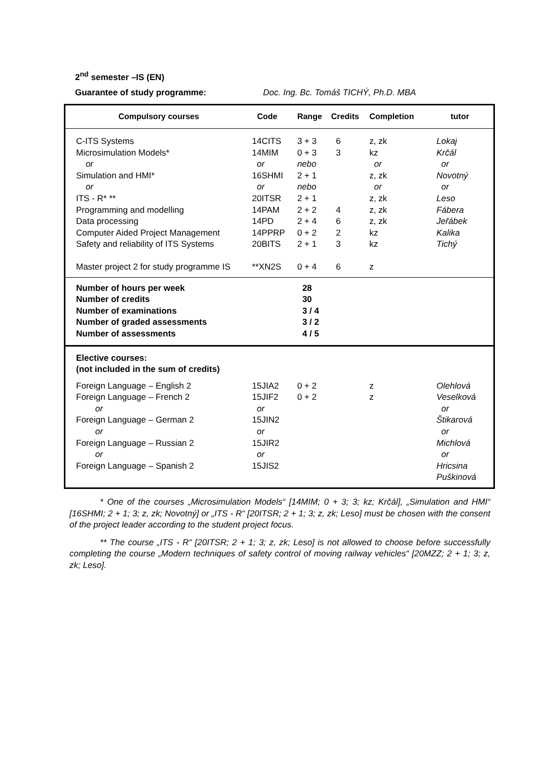2<sup>nd</sup> semester –IS (EN)
Guarantee of study programme: Doc. Ing. Bc. Tomáš TICHÝ, Ph.D. MBA
| Compulsory courses | Code | Range | Credits | Completion | tutor |
| --- | --- | --- | --- | --- | --- |
| C-ITS Systems | 14CITS | 3 + 3 | 6 | z, zk | Lokaj |
| Microsimulation Models* | 14MIM | 0 + 3 | 3 | kz | Krčál |
| or | or | nebo | | or | or |
| Simulation and HMI* | 16SHMI | 2 + 1 | | z, zk | Novotný |
| or | or | nebo | | or | or |
| ITS - R* ** | 20ITSR | 2 + 1 | | z, zk | Leso |
| Programming and modelling | 14PAM | 2 + 2 | 4 | z, zk | Fábera |
| Data processing | 14PD | 2 + 4 | 6 | z, zk | Jeřábek |
| Computer Aided Project Management | 14PPRP | 0 + 2 | 2 | kz | Kalika |
| Safety and reliability of ITS Systems | 20BITS | 2 + 1 | 3 | kz | Tichý |
| Master project 2 for study programme IS | **XN2S | 0 + 4 | 6 | z | |
| Number of hours per week Number of credits Number of examinations Number of graded assessments Number of assessments | | 28 30 3 / 4 3 / 2 4 / 5 | | | |
| Elective courses: (not included in the sum of credits) | | | | | |
| Foreign Language – English 2 | 15JIA2 | 0 + 2 | | z | Olehlová |
| Foreign Language – French 2 | 15JIF2 | 0 + 2 | | z | Veselková |
| or | or | | | | or |
| Foreign Language – German 2 | 15JIN2 | | | | Štikarová |
| or | or | | | | or |
| Foreign Language – Russian 2 | 15JIR2 | | | | Michlová |
| or | or | | | | or |
| Foreign Language – Spanish 2 | 15JIS2 | | | | Hricsina Puškinová |
* One of the courses „Microsimulation Models“ [14MIM; 0 + 3; 3; kz; Krčál], „Simulation and HMI“ [16SHMI; 2 + 1; 3; z, zk; Novotný] or „ITS - R“ [20ITSR; 2 + 1; 3; z, zk; Leso] must be chosen with the consent of the project leader according to the student project focus.
** The course „ITS - R“ [20ITSR; 2 + 1; 3; z, zk; Leso] is not allowed to choose before successfully completing the course „Modern techniques of safety control of moving railway vehicles“ [20MZZ; 2 + 1; 3; z, zk; Leso].